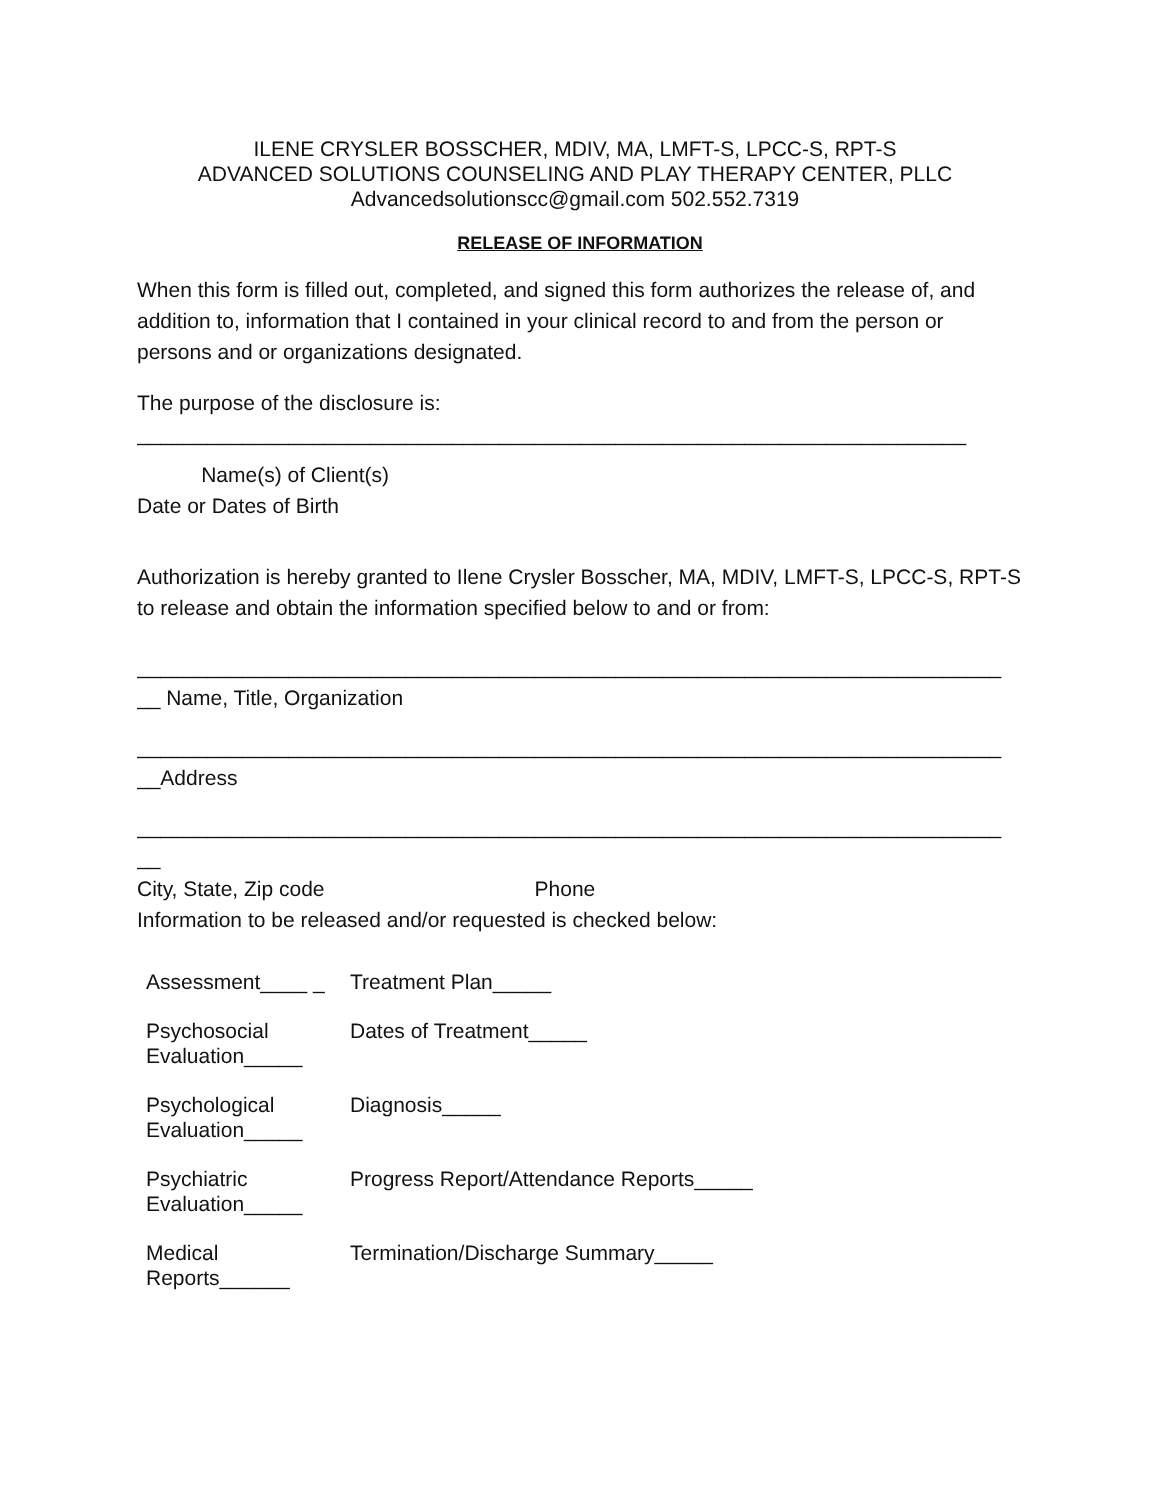ILENE CRYSLER BOSSCHER, MDIV, MA, LMFT-S, LPCC-S, RPT-S
ADVANCED SOLUTIONS COUNSELING AND PLAY THERAPY CENTER, PLLC
Advancedsolutionscc@gmail.com 502.552.7319
RELEASE OF INFORMATION
When this form is filled out, completed, and signed this form authorizes the release of, and addition to, information that I contained in your clinical record to and from the person or persons and or organizations designated.
The purpose of the disclosure is:
_______________________________________________________________________
Name(s) of Client(s)
Date or Dates of Birth
Authorization is hereby granted to Ilene Crysler Bosscher, MA, MDIV, LMFT-S, LPCC-S, RPT-S to release and obtain the information specified below to and or from:
__________________________________________________________________________
__ Name, Title, Organization
__________________________________________________________________________
__Address
__________________________________________________________________________
__
City, State, Zip code Phone
Information to be released and/or requested is checked below:
| Assessment____ _ | Treatment Plan_____ |
| Psychosocial Evaluation_____ | Dates of Treatment_____ |
| Psychological Evaluation_____ | Diagnosis_____ |
| Psychiatric Evaluation_____ | Progress Report/Attendance Reports_____ |
| Medical Reports______ | Termination/Discharge Summary_____ |